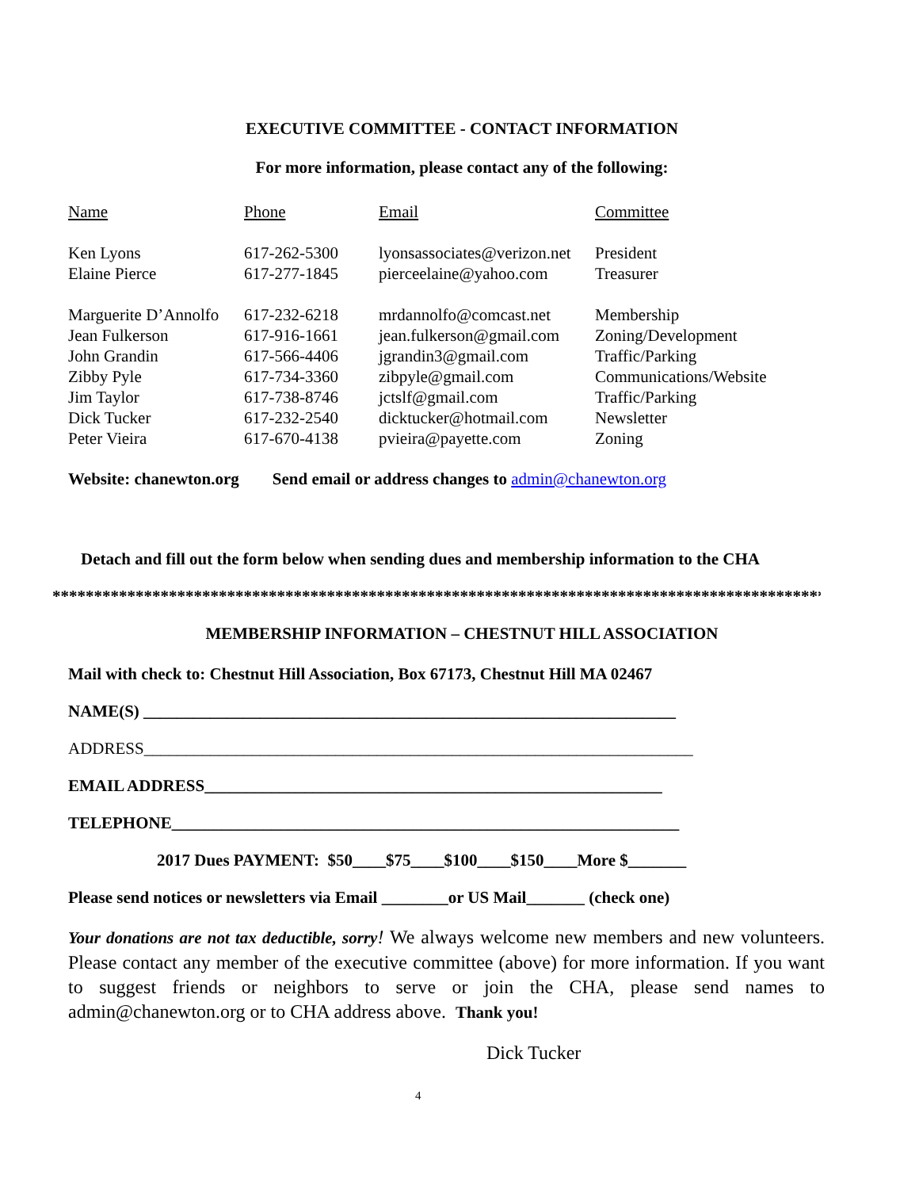EXECUTIVE COMMITTEE - CONTACT INFORMATION
For more information, please contact any of the following:
| Name | Phone | Email | Committee |
| --- | --- | --- | --- |
| Ken Lyons | 617-262-5300 | lyonsassociates@verizon.net | President |
| Elaine Pierce | 617-277-1845 | pierceelaine@yahoo.com | Treasurer |
| Marguerite D’Annolfo | 617-232-6218 | mrdannolfo@comcast.net | Membership |
| Jean Fulkerson | 617-916-1661 | jean.fulkerson@gmail.com | Zoning/Development |
| John Grandin | 617-566-4406 | jgrandin3@gmail.com | Traffic/Parking |
| Zibby Pyle | 617-734-3360 | zibpyle@gmail.com | Communications/Website |
| Jim Taylor | 617-738-8746 | jctslf@gmail.com | Traffic/Parking |
| Dick Tucker | 617-232-2540 | dicktucker@hotmail.com | Newsletter |
| Peter Vieira | 617-670-4138 | pvieira@payette.com | Zoning |
Website: chanewton.org Send email or address changes to admin@chanewton.org
Detach and fill out the form below when sending dues and membership information to the CHA
*********************************************************************************************
MEMBERSHIP INFORMATION – CHESTNUT HILL ASSOCIATION
Mail with check to: Chestnut Hill Association, Box 67173, Chestnut Hill MA 02467
NAME(S) ________________________________________________________________
ADDRESS__________________________________________________________________
EMAIL ADDRESS_______________________________________________________
TELEPHONE_____________________________________________________________
2017 Dues PAYMENT: $50____$75____$100____$150____More $_______
Please send notices or newsletters via Email ________or US Mail_______ (check one)
Your donations are not tax deductible, sorry! We always welcome new members and new volunteers. Please contact any member of the executive committee (above) for more information. If you want to suggest friends or neighbors to serve or join the CHA, please send names to admin@chanewton.org or to CHA address above. Thank you!
Dick Tucker
4